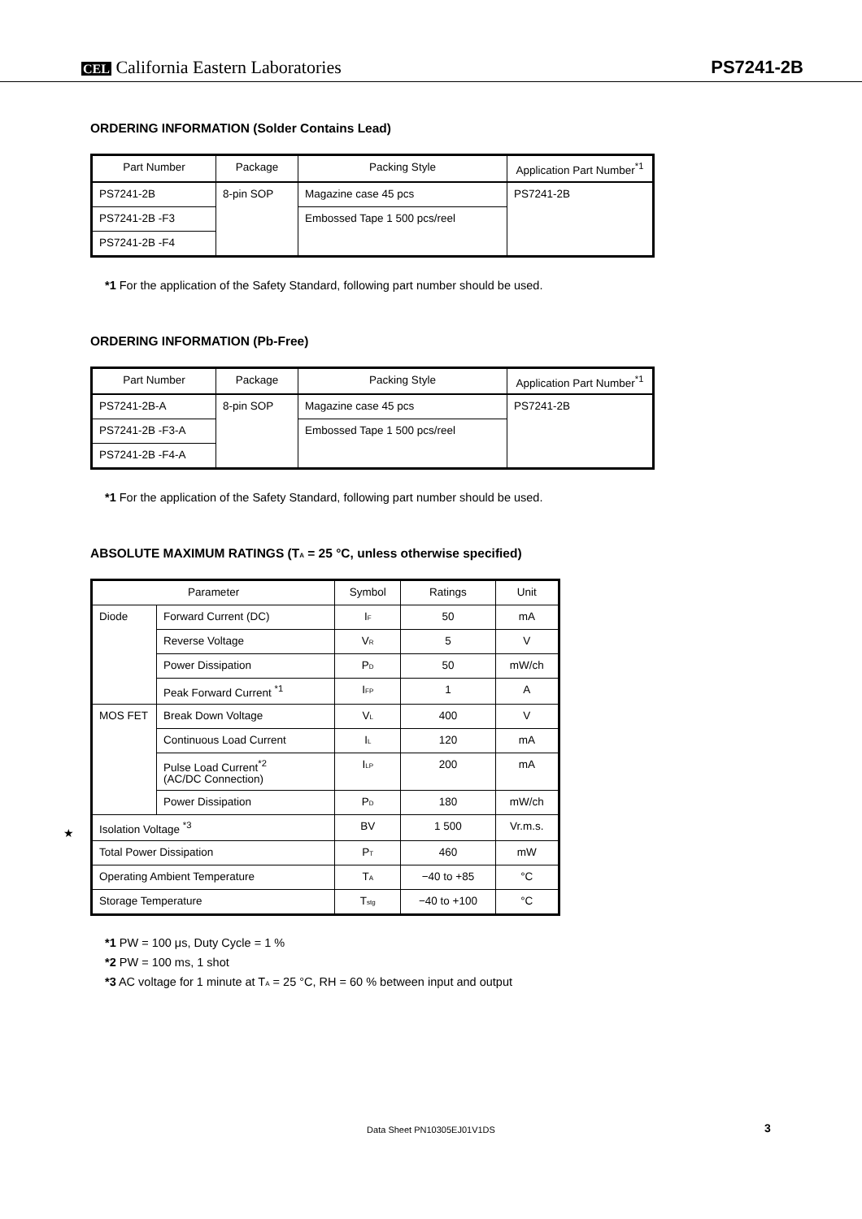CEL California Eastern Laboratories PS7241-2B
ORDERING INFORMATION (Solder Contains Lead)
| Part Number | Package | Packing Style | Application Part Number<sup>*1</sup> |
| --- | --- | --- | --- |
| PS7241-2B | 8-pin SOP | Magazine case 45 pcs | PS7241-2B |
| PS7241-2B -F3 | | Embossed Tape 1 500 pcs/reel | |
| PS7241-2B -F4 | | | |
*1 For the application of the Safety Standard, following part number should be used.
ORDERING INFORMATION (Pb-Free)
| Part Number | Package | Packing Style | Application Part Number<sup>*1</sup> |
| --- | --- | --- | --- |
| PS7241-2B-A | 8-pin SOP | Magazine case 45 pcs | PS7241-2B |
| PS7241-2B -F3-A | | Embossed Tape 1 500 pcs/reel | |
| PS7241-2B -F4-A | | | |
*1 For the application of the Safety Standard, following part number should be used.
ABSOLUTE MAXIMUM RATINGS (T<sub>A</sub> = 25 °C, unless otherwise specified)
| Parameter | | Symbol | Ratings | Unit |
| --- | --- | --- | --- | --- |
| Diode | Forward Current (DC) | I<sub>F</sub> | 50 | mA |
| | Reverse Voltage | V<sub>R</sub> | 5 | V |
| | Power Dissipation | P<sub>D</sub> | 50 | mW/ch |
| | Peak Forward Current <sup>*1</sup> | I<sub>FP</sub> | 1 | A |
| MOS FET | Break Down Voltage | V<sub>L</sub> | 400 | V |
| | Continuous Load Current | I<sub>L</sub> | 120 | mA |
| | Pulse Load Current<sup>*2</sup> (AC/DC Connection) | I<sub>LP</sub> | 200 | mA |
| | Power Dissipation | P<sub>D</sub> | 180 | mW/ch |
| Isolation Voltage <sup>*3</sup> | | BV | 1 500 | Vr.m.s. |
| Total Power Dissipation | | P<sub>T</sub> | 460 | mW |
| Operating Ambient Temperature | | T<sub>A</sub> | −40 to +85 | °C |
| Storage Temperature | | T<sub>stg</sub> | −40 to +100 | °C |
*1 PW = 100 μs, Duty Cycle = 1 %
*2 PW = 100 ms, 1 shot
*3 AC voltage for 1 minute at T<sub>A</sub> = 25 °C, RH = 60 % between input and output
★
Data Sheet PN10305EJ01V1DS 3